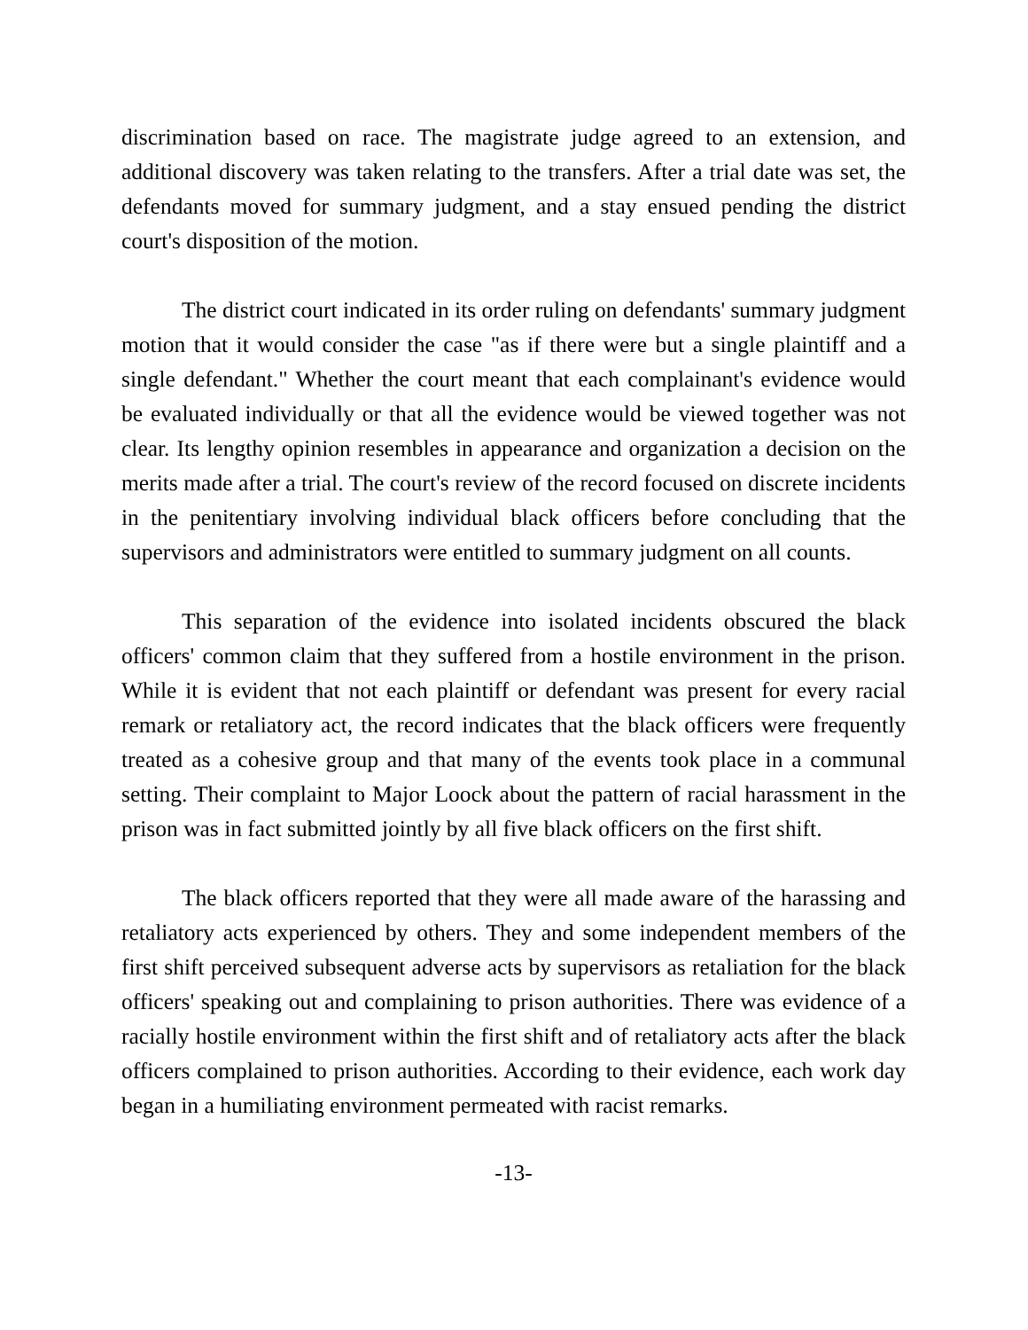discrimination based on race. The magistrate judge agreed to an extension, and additional discovery was taken relating to the transfers. After a trial date was set, the defendants moved for summary judgment, and a stay ensued pending the district court's disposition of the motion.
The district court indicated in its order ruling on defendants' summary judgment motion that it would consider the case "as if there were but a single plaintiff and a single defendant." Whether the court meant that each complainant's evidence would be evaluated individually or that all the evidence would be viewed together was not clear. Its lengthy opinion resembles in appearance and organization a decision on the merits made after a trial. The court's review of the record focused on discrete incidents in the penitentiary involving individual black officers before concluding that the supervisors and administrators were entitled to summary judgment on all counts.
This separation of the evidence into isolated incidents obscured the black officers' common claim that they suffered from a hostile environment in the prison. While it is evident that not each plaintiff or defendant was present for every racial remark or retaliatory act, the record indicates that the black officers were frequently treated as a cohesive group and that many of the events took place in a communal setting. Their complaint to Major Loock about the pattern of racial harassment in the prison was in fact submitted jointly by all five black officers on the first shift.
The black officers reported that they were all made aware of the harassing and retaliatory acts experienced by others. They and some independent members of the first shift perceived subsequent adverse acts by supervisors as retaliation for the black officers' speaking out and complaining to prison authorities. There was evidence of a racially hostile environment within the first shift and of retaliatory acts after the black officers complained to prison authorities. According to their evidence, each work day began in a humiliating environment permeated with racist remarks.
-13-